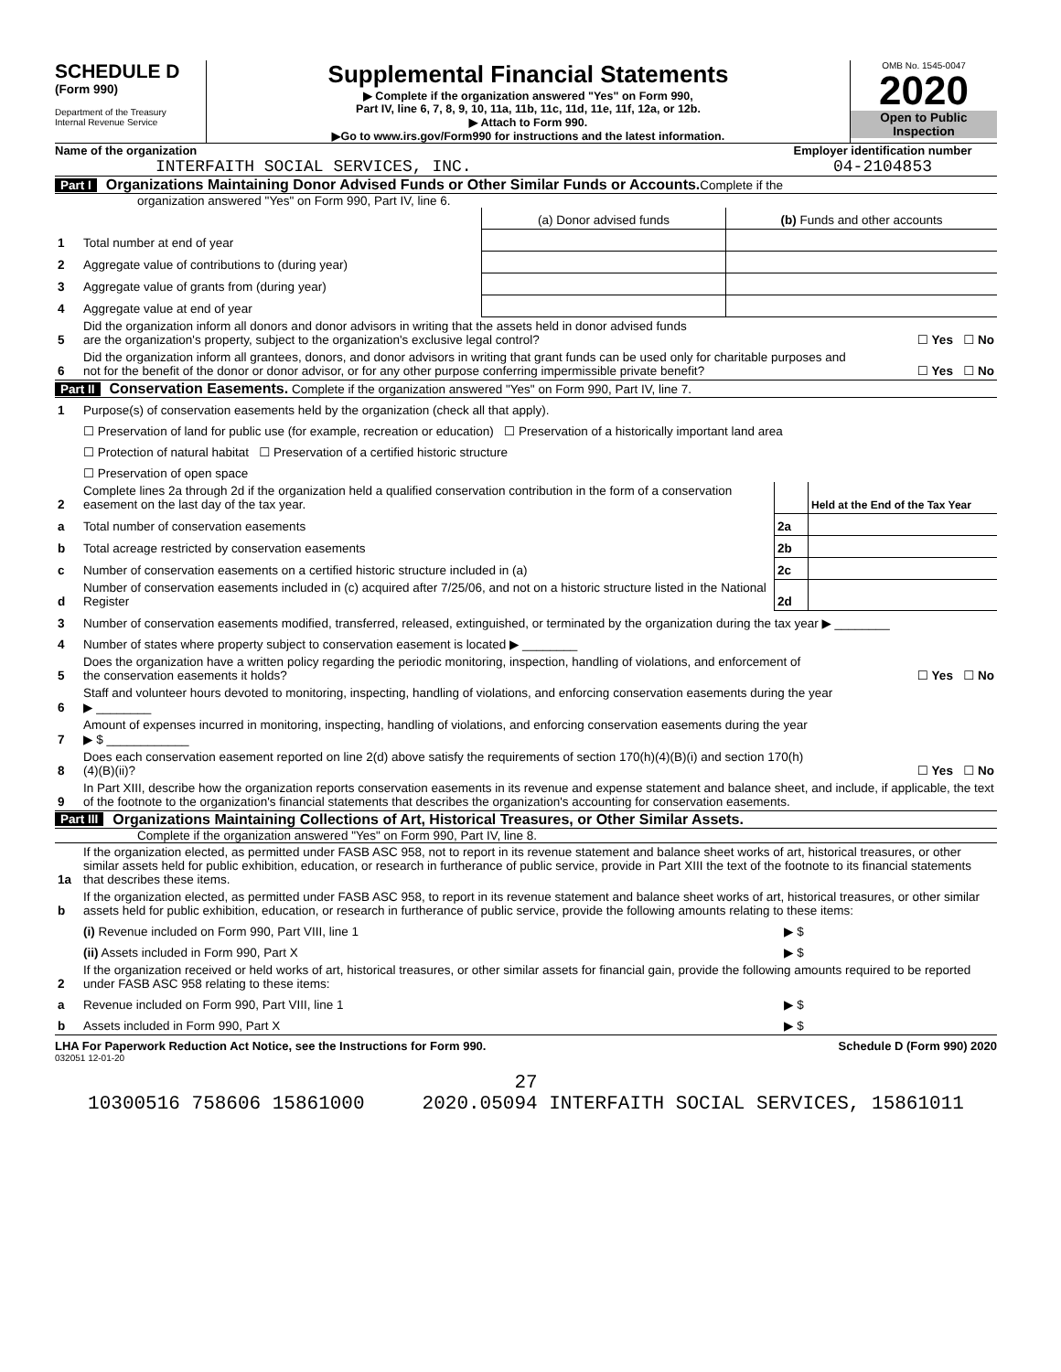SCHEDULE D
(Form 990)
Department of the Treasury
Internal Revenue Service
Supplemental Financial Statements
▶ Complete if the organization answered "Yes" on Form 990,
Part IV, line 6, 7, 8, 9, 10, 11a, 11b, 11c, 11d, 11e, 11f, 12a, or 12b.
▶ Attach to Form 990.
▶Go to www.irs.gov/Form990 for instructions and the latest information.
OMB No. 1545-0047
2020
Open to Public
Inspection
Name of the organization
INTERFAITH SOCIAL SERVICES, INC.
Employer identification number
04-2104853
Part I Organizations Maintaining Donor Advised Funds or Other Similar Funds or Accounts. Complete if the
organization answered "Yes" on Form 990, Part IV, line 6.
| | | (a) Donor advised funds | (b) Funds and other accounts |
| 1 | Total number at end of year | | |
| 2 | Aggregate value of contributions to (during year) | | |
| 3 | Aggregate value of grants from (during year) | | |
| 4 | Aggregate value at end of year | | |
| 5 | Did the organization inform all donors and donor advisors in writing that the assets held in donor advised funds are the organization's property, subject to the organization's exclusive legal control? | ☐ Yes ☐ No |
| 6 | Did the organization inform all grantees, donors, and donor advisors in writing that grant funds can be used only for charitable purposes and not for the benefit of the donor or donor advisor, or for any other purpose conferring impermissible private benefit? | ☐ Yes ☐ No |
Part II Conservation Easements. Complete if the organization answered "Yes" on Form 990, Part IV, line 7.
| 1 | Purpose(s) of conservation easements held by the organization (check all that apply). | | |
| | ☐ Preservation of land for public use (for example, recreation or education) ☐ Preservation of a historically important land area | | |
| | ☐ Protection of natural habitat ☐ Preservation of a certified historic structure | | |
| | ☐ Preservation of open space | | |
| 2 | Complete lines 2a through 2d if the organization held a qualified conservation contribution in the form of a conservation easement on the last day of the tax year. | | Held at the End of the Tax Year |
| a | Total number of conservation easements | 2a | |
| b | Total acreage restricted by conservation easements | 2b | |
| c | Number of conservation easements on a certified historic structure included in (a) | 2c | |
| d | Number of conservation easements included in (c) acquired after 7/25/06, and not on a historic structure listed in the National Register | 2d | |
| 3 | Number of conservation easements modified, transferred, released, extinguished, or terminated by the organization during the tax year ▶ ________ | | |
| 4 | Number of states where property subject to conservation easement is located ▶ ________ | | |
| 5 | Does the organization have a written policy regarding the periodic monitoring, inspection, handling of violations, and enforcement of the conservation easements it holds? | | ☐ Yes ☐ No |
| 6 | Staff and volunteer hours devoted to monitoring, inspecting, handling of violations, and enforcing conservation easements during the year ▶ ________ | | |
| 7 | Amount of expenses incurred in monitoring, inspecting, handling of violations, and enforcing conservation easements during the year ▶ $ ____________ | | |
| 8 | Does each conservation easement reported on line 2(d) above satisfy the requirements of section 170(h)(4)(B)(i) and section 170(h)(4)(B)(ii)? | | ☐ Yes ☐ No |
| 9 | In Part XIII, describe how the organization reports conservation easements in its revenue and expense statement and balance sheet, and include, if applicable, the text of the footnote to the organization's financial statements that describes the organization's accounting for conservation easements. | | |
Part III Organizations Maintaining Collections of Art, Historical Treasures, or Other Similar Assets.
Complete if the organization answered "Yes" on Form 990, Part IV, line 8.
| 1a | If the organization elected, as permitted under FASB ASC 958, not to report in its revenue statement and balance sheet works of art, historical treasures, or other similar assets held for public exhibition, education, or research in furtherance of public service, provide in Part XIII the text of the footnote to its financial statements that describes these items. | |
| b | If the organization elected, as permitted under FASB ASC 958, to report in its revenue statement and balance sheet works of art, historical treasures, or other similar assets held for public exhibition, education, or research in furtherance of public service, provide the following amounts relating to these items: | |
| | (i) Revenue included on Form 990, Part VIII, line 1 | ▶ $ |
| | (ii) Assets included in Form 990, Part X | ▶ $ |
| 2 | If the organization received or held works of art, historical treasures, or other similar assets for financial gain, provide the following amounts required to be reported under FASB ASC 958 relating to these items: | |
| a | Revenue included on Form 990, Part VIII, line 1 | ▶ $ |
| b | Assets included in Form 990, Part X | ▶ $ |
LHA For Paperwork Reduction Act Notice, see the Instructions for Form 990. Schedule D (Form 990) 2020
032051 12-01-20
27
10300516 758606 15861000 2020.05094 INTERFAITH SOCIAL SERVICES, 15861011